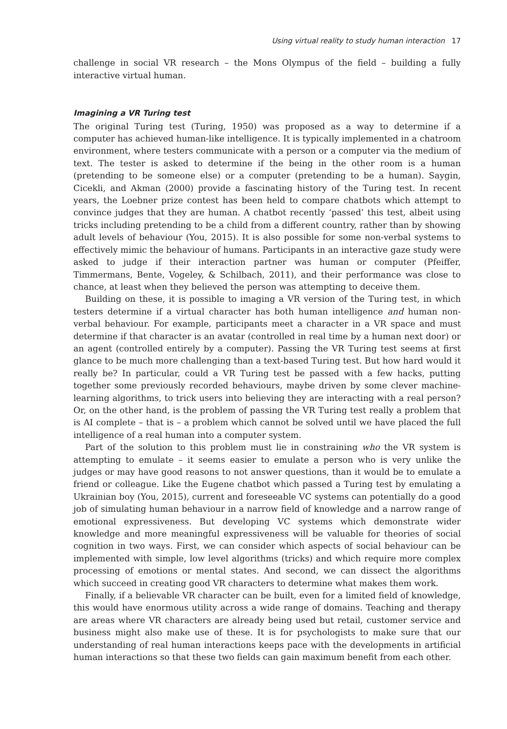Using virtual reality to study human interaction 17
challenge in social VR research – the Mons Olympus of the field – building a fully interactive virtual human.
Imagining a VR Turing test
The original Turing test (Turing, 1950) was proposed as a way to determine if a computer has achieved human-like intelligence. It is typically implemented in a chatroom environment, where testers communicate with a person or a computer via the medium of text. The tester is asked to determine if the being in the other room is a human (pretending to be someone else) or a computer (pretending to be a human). Saygin, Cicekli, and Akman (2000) provide a fascinating history of the Turing test. In recent years, the Loebner prize contest has been held to compare chatbots which attempt to convince judges that they are human. A chatbot recently ‘passed’ this test, albeit using tricks including pretending to be a child from a different country, rather than by showing adult levels of behaviour (You, 2015). It is also possible for some non-verbal systems to effectively mimic the behaviour of humans. Participants in an interactive gaze study were asked to judge if their interaction partner was human or computer (Pfeiffer, Timmermans, Bente, Vogeley, & Schilbach, 2011), and their performance was close to chance, at least when they believed the person was attempting to deceive them.
Building on these, it is possible to imaging a VR version of the Turing test, in which testers determine if a virtual character has both human intelligence and human non-verbal behaviour. For example, participants meet a character in a VR space and must determine if that character is an avatar (controlled in real time by a human next door) or an agent (controlled entirely by a computer). Passing the VR Turing test seems at first glance to be much more challenging than a text-based Turing test. But how hard would it really be? In particular, could a VR Turing test be passed with a few hacks, putting together some previously recorded behaviours, maybe driven by some clever machine-learning algorithms, to trick users into believing they are interacting with a real person? Or, on the other hand, is the problem of passing the VR Turing test really a problem that is AI complete – that is – a problem which cannot be solved until we have placed the full intelligence of a real human into a computer system.
Part of the solution to this problem must lie in constraining who the VR system is attempting to emulate – it seems easier to emulate a person who is very unlike the judges or may have good reasons to not answer questions, than it would be to emulate a friend or colleague. Like the Eugene chatbot which passed a Turing test by emulating a Ukrainian boy (You, 2015), current and foreseeable VC systems can potentially do a good job of simulating human behaviour in a narrow field of knowledge and a narrow range of emotional expressiveness. But developing VC systems which demonstrate wider knowledge and more meaningful expressiveness will be valuable for theories of social cognition in two ways. First, we can consider which aspects of social behaviour can be implemented with simple, low level algorithms (tricks) and which require more complex processing of emotions or mental states. And second, we can dissect the algorithms which succeed in creating good VR characters to determine what makes them work.
Finally, if a believable VR character can be built, even for a limited field of knowledge, this would have enormous utility across a wide range of domains. Teaching and therapy are areas where VR characters are already being used but retail, customer service and business might also make use of these. It is for psychologists to make sure that our understanding of real human interactions keeps pace with the developments in artificial human interactions so that these two fields can gain maximum benefit from each other.